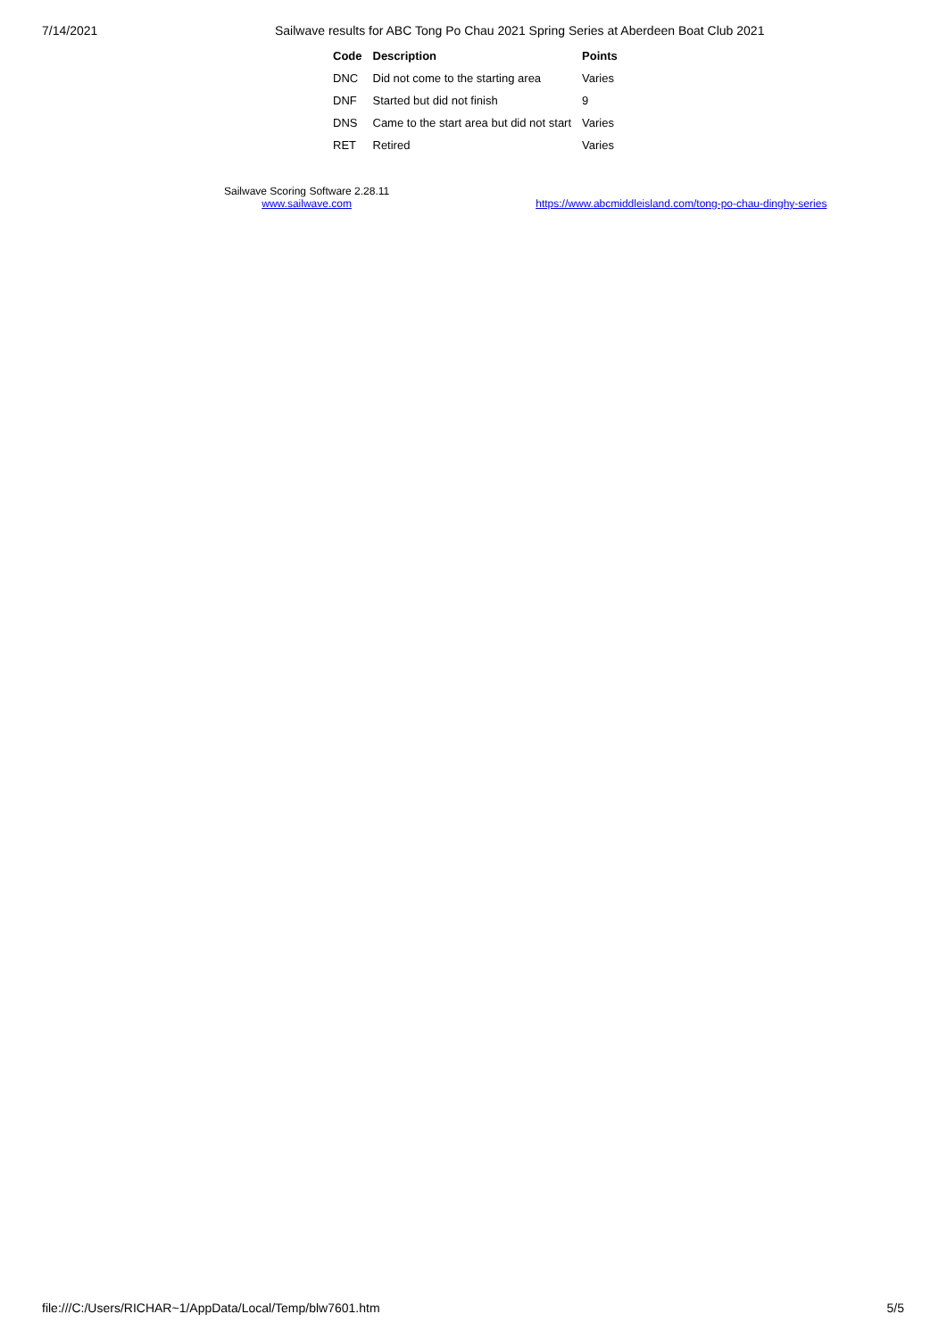7/14/2021 Sailwave results for ABC Tong Po Chau 2021 Spring Series at Aberdeen Boat Club 2021
| Code | Description | Points |
| --- | --- | --- |
| DNC | Did not come to the starting area | Varies |
| DNF | Started but did not finish | 9 |
| DNS | Came to the start area but did not start | Varies |
| RET | Retired | Varies |
Sailwave Scoring Software 2.28.11
www.sailwave.com
https://www.abcmiddleisland.com/tong-po-chau-dinghy-series
file:///C:/Users/RICHAR~1/AppData/Local/Temp/blw7601.htm 5/5